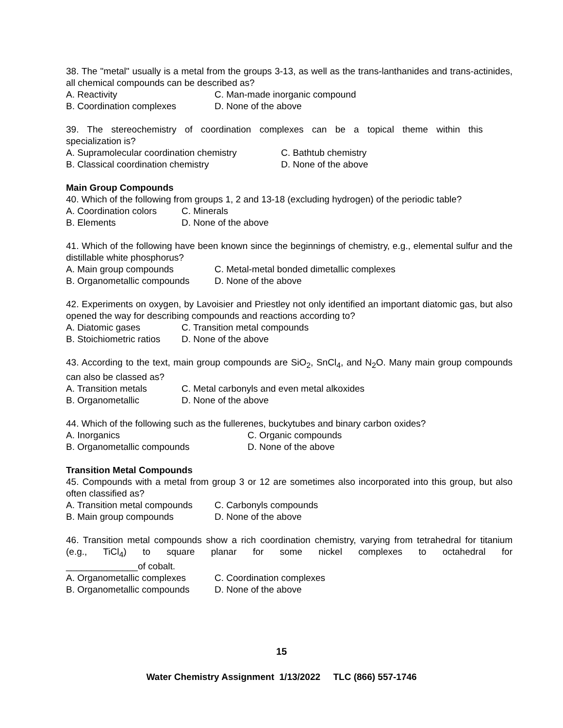38. The "metal" usually is a metal from the groups 3-13, as well as the trans-lanthanides and trans-actinides, all chemical compounds can be described as?
A. Reactivity C. Man-made inorganic compound
B. Coordination complexes D. None of the above
39. The stereochemistry of coordination complexes can be a topical theme within this
specialization is?
A. Supramolecular coordination chemistry C. Bathtub chemistry
B. Classical coordination chemistry D. None of the above
Main Group Compounds
40. Which of the following from groups 1, 2 and 13-18 (excluding hydrogen) of the periodic table?
A. Coordination colors C. Minerals
B. Elements D. None of the above
41. Which of the following have been known since the beginnings of chemistry, e.g., elemental sulfur and the distillable white phosphorus?
A. Main group compounds C. Metal-metal bonded dimetallic complexes
B. Organometallic compounds D. None of the above
42. Experiments on oxygen, by Lavoisier and Priestley not only identified an important diatomic gas, but also opened the way for describing compounds and reactions according to?
A. Diatomic gases C. Transition metal compounds
B. Stoichiometric ratios D. None of the above
43. According to the text, main group compounds are SiO<sub>2</sub>, SnCl<sub>4</sub>, and N<sub>2</sub>O. Many main group compounds can also be classed as?
A. Transition metals C. Metal carbonyls and even metal alkoxides
B. Organometallic D. None of the above
44. Which of the following such as the fullerenes, buckytubes and binary carbon oxides?
A. Inorganics C. Organic compounds
B. Organometallic compounds D. None of the above
Transition Metal Compounds
45. Compounds with a metal from group 3 or 12 are sometimes also incorporated into this group, but also often classified as?
A. Transition metal compounds C. Carbonyls compounds
B. Main group compounds D. None of the above
46. Transition metal compounds show a rich coordination chemistry, varying from tetrahedral for titanium (e.g., TiCl<sub>4</sub>) to square planar for some nickel complexes to octahedral for
______________of cobalt.
A. Organometallic complexes C. Coordination complexes
B. Organometallic compounds D. None of the above
15
Water Chemistry Assignment 1/13/2022 TLC (866) 557-1746